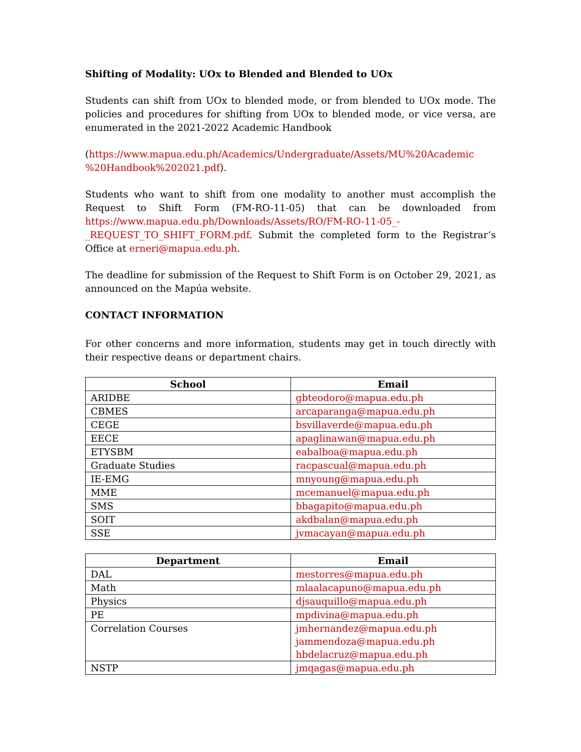Shifting of Modality: UOx to Blended and Blended to UOx
Students can shift from UOx to blended mode, or from blended to UOx mode. The policies and procedures for shifting from UOx to blended mode, or vice versa, are enumerated in the 2021-2022 Academic Handbook
(https://www.mapua.edu.ph/Academics/Undergraduate/Assets/MU%20Academic %20Handbook%202021.pdf).
Students who want to shift from one modality to another must accomplish the Request to Shift Form (FM-RO-11-05) that can be downloaded from https://www.mapua.edu.ph/Downloads/Assets/RO/FM-RO-11-05_-_REQUEST_TO_SHIFT_FORM.pdf. Submit the completed form to the Registrar’s Office at erneri@mapua.edu.ph.
The deadline for submission of the Request to Shift Form is on October 29, 2021, as announced on the Mapúa website.
CONTACT INFORMATION
For other concerns and more information, students may get in touch directly with their respective deans or department chairs.
| School | Email |
| --- | --- |
| ARIDBE | gbteodoro@mapua.edu.ph |
| CBMES | arcaparanga@mapua.edu.ph |
| CEGE | bsvillaverde@mapua.edu.ph |
| EECE | apaglinawan@mapua.edu.ph |
| ETYSBM | eabalboa@mapua.edu.ph |
| Graduate Studies | racpascual@mapua.edu.ph |
| IE-EMG | mnyoung@mapua.edu.ph |
| MME | mcemanuel@mapua.edu.ph |
| SMS | bbagapito@mapua.edu.ph |
| SOIT | akdbalan@mapua.edu.ph |
| SSE | jvmacayan@mapua.edu.ph |
| Department | Email |
| --- | --- |
| DAL | mestorres@mapua.edu.ph |
| Math | mlaalacapuno@mapua.edu.ph |
| Physics | djsauquillo@mapua.edu.ph |
| PE | mpdivina@mapua.edu.ph |
| Correlation Courses | jmhernandez@mapua.edu.ph jammendoza@mapua.edu.ph hbdelacruz@mapua.edu.ph |
| NSTP | jmqagas@mapua.edu.ph |